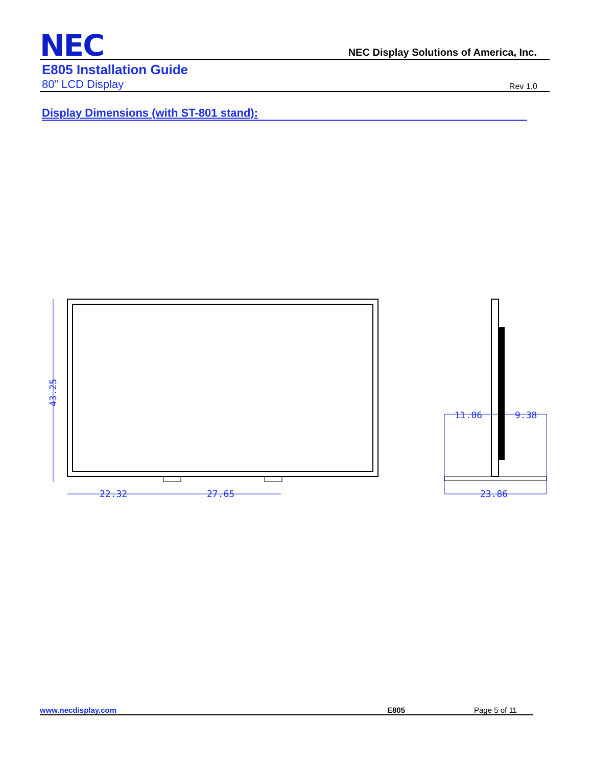NEC
NEC Display Solutions of America, Inc.
E805 Installation Guide
80” LCD Display Rev 1.0
Display Dimensions (with ST-801 stand):
43.25
22.32
27.65
11.06
9.38
23.86
www.necdisplay.com E805 Page 5 of 11